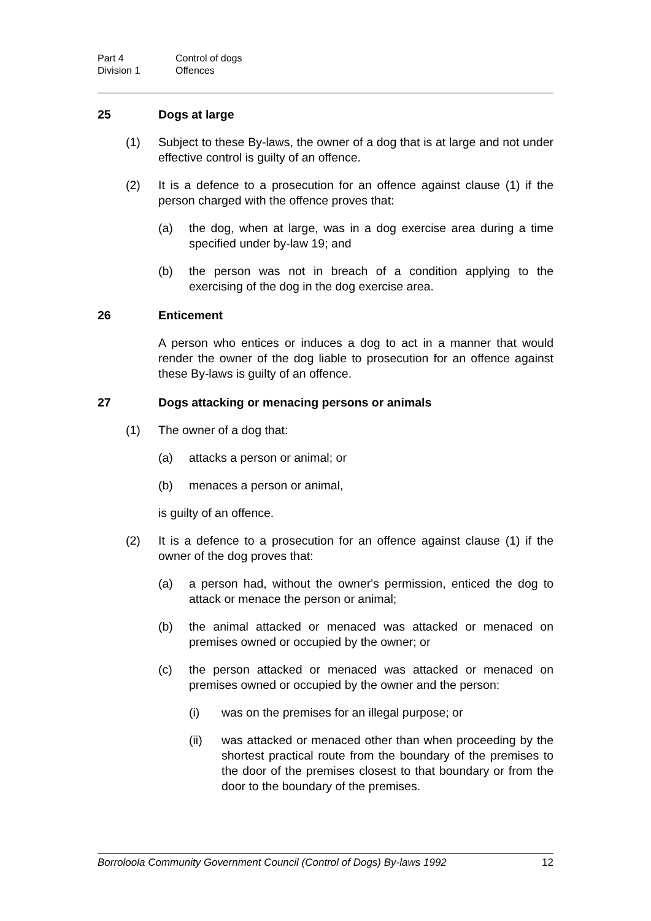Part 4 Control of dogs
Division 1 Offences
25 Dogs at large
(1) Subject to these By-laws, the owner of a dog that is at large and not under effective control is guilty of an offence.
(2) It is a defence to a prosecution for an offence against clause (1) if the person charged with the offence proves that:
(a) the dog, when at large, was in a dog exercise area during a time specified under by-law 19; and
(b) the person was not in breach of a condition applying to the exercising of the dog in the dog exercise area.
26 Enticement
A person who entices or induces a dog to act in a manner that would render the owner of the dog liable to prosecution for an offence against these By-laws is guilty of an offence.
27 Dogs attacking or menacing persons or animals
(1) The owner of a dog that:
(a) attacks a person or animal; or
(b) menaces a person or animal,
is guilty of an offence.
(2) It is a defence to a prosecution for an offence against clause (1) if the owner of the dog proves that:
(a) a person had, without the owner's permission, enticed the dog to attack or menace the person or animal;
(b) the animal attacked or menaced was attacked or menaced on premises owned or occupied by the owner; or
(c) the person attacked or menaced was attacked or menaced on premises owned or occupied by the owner and the person:
(i) was on the premises for an illegal purpose; or
(ii) was attacked or menaced other than when proceeding by the shortest practical route from the boundary of the premises to the door of the premises closest to that boundary or from the door to the boundary of the premises.
Borroloola Community Government Council (Control of Dogs) By-laws 1992 12